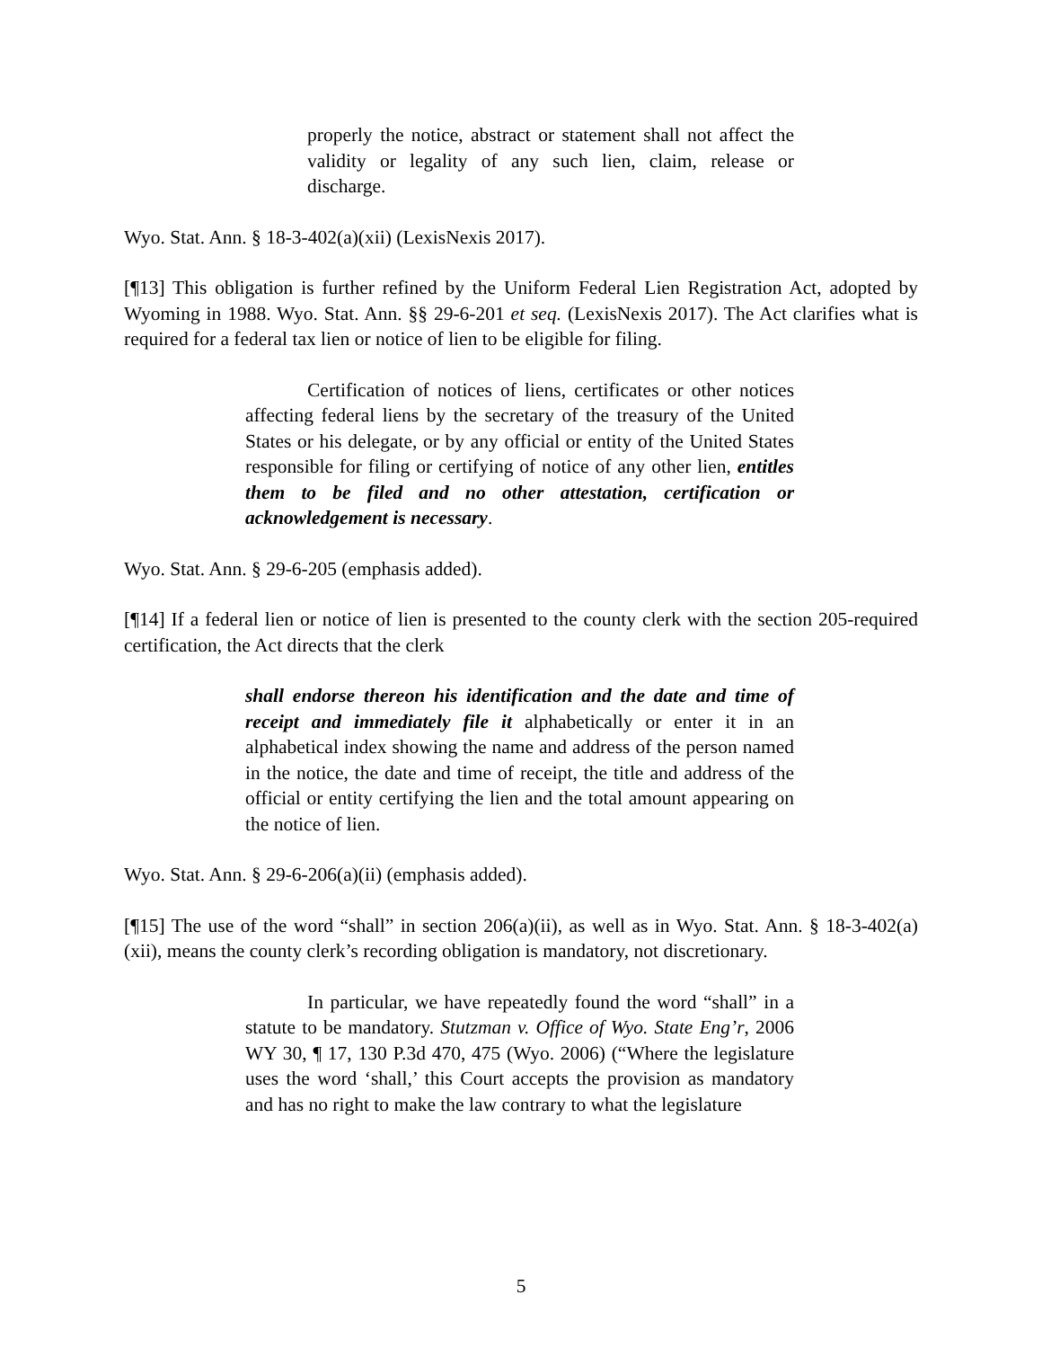properly the notice, abstract or statement shall not affect the validity or legality of any such lien, claim, release or discharge.
Wyo. Stat. Ann. § 18-3-402(a)(xii) (LexisNexis 2017).
[¶13] This obligation is further refined by the Uniform Federal Lien Registration Act, adopted by Wyoming in 1988. Wyo. Stat. Ann. §§ 29-6-201 et seq. (LexisNexis 2017). The Act clarifies what is required for a federal tax lien or notice of lien to be eligible for filing.
Certification of notices of liens, certificates or other notices affecting federal liens by the secretary of the treasury of the United States or his delegate, or by any official or entity of the United States responsible for filing or certifying of notice of any other lien, entitles them to be filed and no other attestation, certification or acknowledgement is necessary.
Wyo. Stat. Ann. § 29-6-205 (emphasis added).
[¶14] If a federal lien or notice of lien is presented to the county clerk with the section 205-required certification, the Act directs that the clerk
shall endorse thereon his identification and the date and time of receipt and immediately file it alphabetically or enter it in an alphabetical index showing the name and address of the person named in the notice, the date and time of receipt, the title and address of the official or entity certifying the lien and the total amount appearing on the notice of lien.
Wyo. Stat. Ann. § 29-6-206(a)(ii) (emphasis added).
[¶15] The use of the word “shall” in section 206(a)(ii), as well as in Wyo. Stat. Ann. § 18-3-402(a)(xii), means the county clerk’s recording obligation is mandatory, not discretionary.
In particular, we have repeatedly found the word “shall” in a statute to be mandatory. Stutzman v. Office of Wyo. State Eng’r, 2006 WY 30, ¶ 17, 130 P.3d 470, 475 (Wyo. 2006) (“Where the legislature uses the word ‘shall,’ this Court accepts the provision as mandatory and has no right to make the law contrary to what the legislature
5